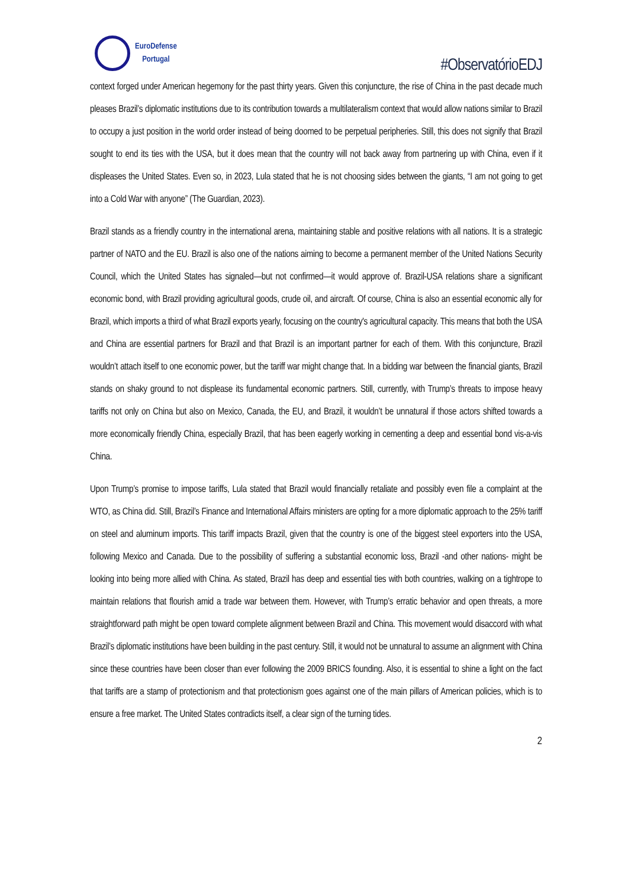EuroDefense
Portugal
#ObservatórioEDJ
context forged under American hegemony for the past thirty years. Given this conjuncture, the rise of China in the past decade much pleases Brazil’s diplomatic institutions due to its contribution towards a multilateralism context that would allow nations similar to Brazil to occupy a just position in the world order instead of being doomed to be perpetual peripheries. Still, this does not signify that Brazil sought to end its ties with the USA, but it does mean that the country will not back away from partnering up with China, even if it displeases the United States. Even so, in 2023, Lula stated that he is not choosing sides between the giants, “I am not going to get into a Cold War with anyone” (The Guardian, 2023).
Brazil stands as a friendly country in the international arena, maintaining stable and positive relations with all nations. It is a strategic partner of NATO and the EU. Brazil is also one of the nations aiming to become a permanent member of the United Nations Security Council, which the United States has signaled—but not confirmed—it would approve of. Brazil-USA relations share a significant economic bond, with Brazil providing agricultural goods, crude oil, and aircraft. Of course, China is also an essential economic ally for Brazil, which imports a third of what Brazil exports yearly, focusing on the country's agricultural capacity. This means that both the USA and China are essential partners for Brazil and that Brazil is an important partner for each of them. With this conjuncture, Brazil wouldn’t attach itself to one economic power, but the tariff war might change that. In a bidding war between the financial giants, Brazil stands on shaky ground to not displease its fundamental economic partners. Still, currently, with Trump’s threats to impose heavy tariffs not only on China but also on Mexico, Canada, the EU, and Brazil, it wouldn’t be unnatural if those actors shifted towards a more economically friendly China, especially Brazil, that has been eagerly working in cementing a deep and essential bond vis-a-vis China.
Upon Trump’s promise to impose tariffs, Lula stated that Brazil would financially retaliate and possibly even file a complaint at the WTO, as China did. Still, Brazil’s Finance and International Affairs ministers are opting for a more diplomatic approach to the 25% tariff on steel and aluminum imports. This tariff impacts Brazil, given that the country is one of the biggest steel exporters into the USA, following Mexico and Canada. Due to the possibility of suffering a substantial economic loss, Brazil -and other nations- might be looking into being more allied with China. As stated, Brazil has deep and essential ties with both countries, walking on a tightrope to maintain relations that flourish amid a trade war between them. However, with Trump’s erratic behavior and open threats, a more straightforward path might be open toward complete alignment between Brazil and China. This movement would disaccord with what Brazil’s diplomatic institutions have been building in the past century. Still, it would not be unnatural to assume an alignment with China since these countries have been closer than ever following the 2009 BRICS founding. Also, it is essential to shine a light on the fact that tariffs are a stamp of protectionism and that protectionism goes against one of the main pillars of American policies, which is to ensure a free market. The United States contradicts itself, a clear sign of the turning tides.
2